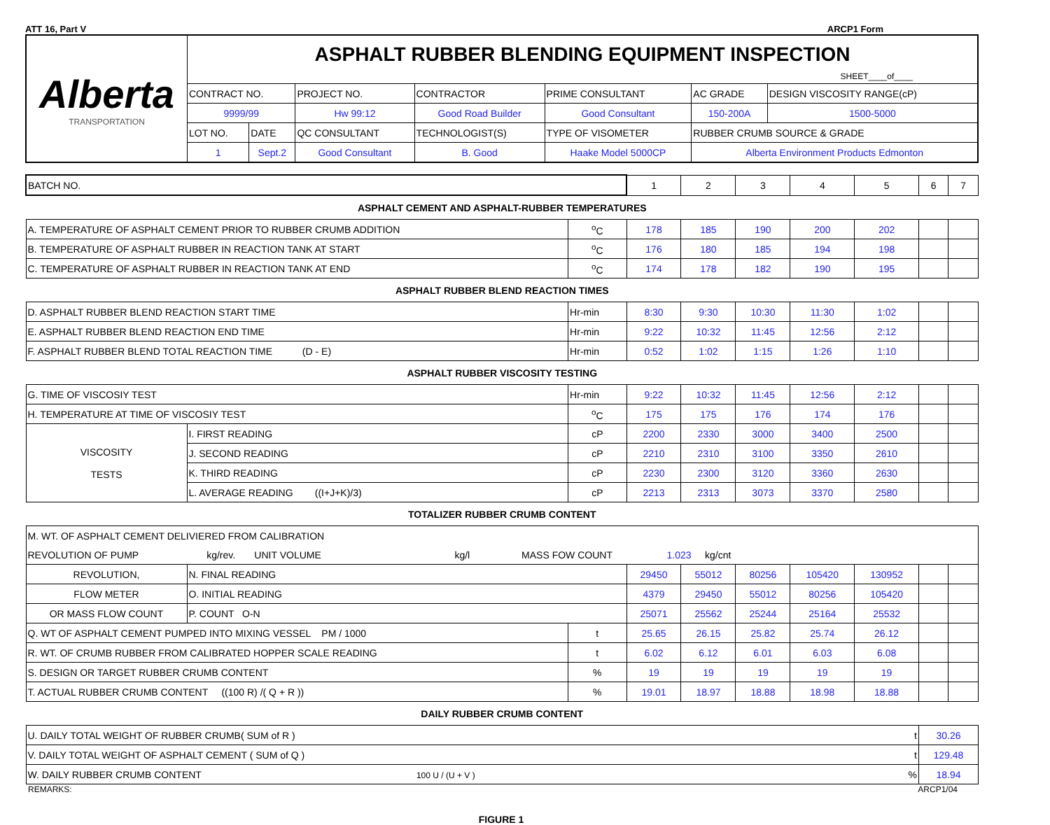ATT 16, Part V ARCP1 Form
| Alberta TRANSPORTATION | ASPHALT RUBBER BLENDING EQUIPMENT INSPECTION SHEET____of____ | | | | | | |
| | CONTRACT NO. | | PROJECT NO. | CONTRACTOR | PRIME CONSULTANT | AC GRADE | DESIGN VISCOSITY RANGE(cP) |
| | 9999/99 | | Hw 99:12 | Good Road Builder | Good Consultant | 150-200A | 1500-5000 |
| | LOT NO. | DATE | QC CONSULTANT | TECHNOLOGIST(S) | TYPE OF VISOMETER | RUBBER CRUMB SOURCE & GRADE | |
| | 1 | Sept.2 | Good Consultant | B. Good | Haake Model 5000CP | Alberta Environment Products Edmonton | |
| BATCH NO. | | | 1 | 2 | 3 | 4 | 5 | 6 | 7 |
| ASPHALT CEMENT AND ASPHALT-RUBBER TEMPERATURES | | | | | | | | | |
| A. TEMPERATURE OF ASPHALT CEMENT PRIOR TO RUBBER CRUMB ADDITION | | <sup>o</sup> C | 178 | 185 | 190 | 200 | 202 | | |
| B. TEMPERATURE OF ASPHALT RUBBER IN REACTION TANK AT START | | <sup>o</sup> C | 176 | 180 | 185 | 194 | 198 | | |
| C. TEMPERATURE OF ASPHALT RUBBER IN REACTION TANK AT END | | <sup>o</sup> C | 174 | 178 | 182 | 190 | 195 | | |
| ASPHALT RUBBER BLEND REACTION TIMES | | | | | | | | | |
| D. ASPHALT RUBBER BLEND REACTION START TIME | | Hr-min | 8:30 | 9:30 | 10:30 | 11:30 | 1:02 | | |
| E. ASPHALT RUBBER BLEND REACTION END TIME | | Hr-min | 9:22 | 10:32 | 11:45 | 12:56 | 2:12 | | |
| F. ASPHALT RUBBER BLEND TOTAL REACTION TIME (D - E) | | Hr-min | 0:52 | 1:02 | 1:15 | 1:26 | 1:10 | | |
| ASPHALT RUBBER VISCOSITY TESTING | | | | | | | | | |
| G. TIME OF VISCOSIY TEST | | Hr-min | 9:22 | 10:32 | 11:45 | 12:56 | 2:12 | | |
| H. TEMPERATURE AT TIME OF VISCOSIY TEST | | <sup>o</sup> C | 175 | 175 | 176 | 174 | 176 | | |
| VISCOSITY TESTS | I. FIRST READING | cP | 2200 | 2330 | 3000 | 3400 | 2500 | | |
| | J. SECOND READING | cP | 2210 | 2310 | 3100 | 3350 | 2610 | | |
| | K. THIRD READING | cP | 2230 | 2300 | 3120 | 3360 | 2630 | | |
| | L. AVERAGE READING ((I+J+K)/3) | cP | 2213 | 2313 | 3073 | 3370 | 2580 | | |
| TOTALIZER RUBBER CRUMB CONTENT | | | | | | | | | |
| M. WT. OF ASPHALT CEMENT DELIVIERED FROM CALIBRATION | | | | | | | | | |
| REVOLUTION OF PUMP kg/rev. UNIT VOLUME kg/l MASS FOW COUNT 1.023 kg/cnt | | | | | | | | | |
| REVOLUTION, | N. FINAL READING | | 29450 | 55012 | 80256 | 105420 | 130952 | | |
| FLOW METER | O. INITIAL READING | | 4379 | 29450 | 55012 | 80256 | 105420 | | |
| OR MASS FLOW COUNT | P. COUNT O-N | | 25071 | 25562 | 25244 | 25164 | 25532 | | |
| Q. WT OF ASPHALT CEMENT PUMPED INTO MIXING VESSEL PM / 1000 | | t | 25.65 | 26.15 | 25.82 | 25.74 | 26.12 | | |
| R. WT. OF CRUMB RUBBER FROM CALIBRATED HOPPER SCALE READING | | t | 6.02 | 6.12 | 6.01 | 6.03 | 6.08 | | |
| S. DESIGN OR TARGET RUBBER CRUMB CONTENT | | % | 19 | 19 | 19 | 19 | 19 | | |
| T. ACTUAL RUBBER CRUMB CONTENT ((100 R) /( Q + R )) | | % | 19.01 | 18.97 | 18.88 | 18.98 | 18.88 | | |
| DAILY RUBBER CRUMB CONTENT | | | | | | | | | |
| U. DAILY TOTAL WEIGHT OF RUBBER CRUMB( SUM of R ) t | | | | | | | | 30.26 | |
| V. DAILY TOTAL WEIGHT OF ASPHALT CEMENT ( SUM of Q ) t | | | | | | | | 129.48 | |
| W. DAILY RUBBER CRUMB CONTENT 100 U / (U + V ) % | | | | | | | | 18.94 | |
REMARKS: ARCP1/04
FIGURE 1